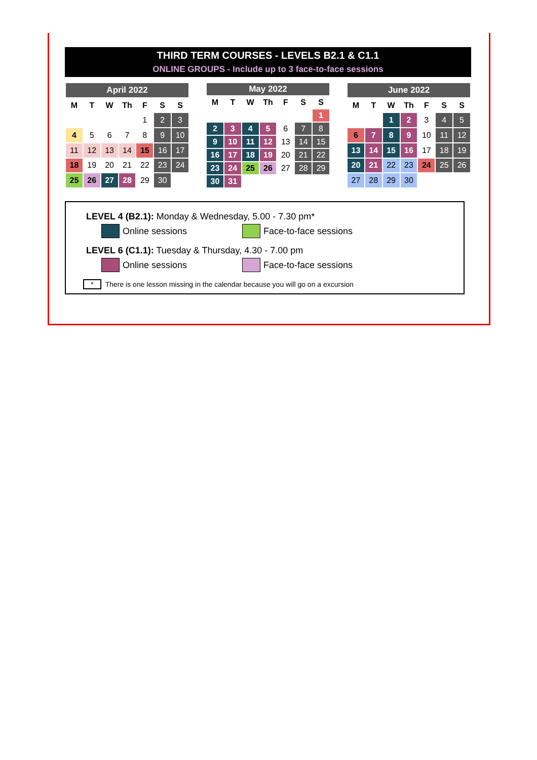THIRD TERM COURSES - LEVELS B2.1 & C1.1
ONLINE GROUPS - Include up to 3 face-to-face sessions
| April 2022 | | | | | | |
| --- | --- | --- | --- | --- | --- | --- |
| M | T | W | Th | F | S | S |
| | | | | 1 | 2 | 3 |
| 4 | 5 | 6 | 7 | 8 | 9 | 10 |
| 11 | 12 | 13 | 14 | 15 | 16 | 17 |
| 18 | 19 | 20 | 21 | 22 | 23 | 24 |
| 25 | 26 | 27 | 28 | 29 | 30 | |
| May 2022 | | | | | | |
| --- | --- | --- | --- | --- | --- | --- |
| M | T | W | Th | F | S | S |
| | | | | | | 1 |
| 2 | 3 | 4 | 5 | 6 | 7 | 8 |
| 9 | 10 | 11 | 12 | 13 | 14 | 15 |
| 16 | 17 | 18 | 19 | 20 | 21 | 22 |
| 23 | 24 | 25 | 26 | 27 | 28 | 29 |
| 30 | 31 | | | | | |
| June 2022 | | | | | | |
| --- | --- | --- | --- | --- | --- | --- |
| M | T | W | Th | F | S | S |
| | | 1 | 2 | 3 | 4 | 5 |
| 6 | 7 | 8 | 9 | 10 | 11 | 12 |
| 13 | 14 | 15 | 16 | 17 | 18 | 19 |
| 20 | 21 | 22 | 23 | 24 | 25 | 26 |
| 27 | 28 | 29 | 30 | | | |
LEVEL 4 (B2.1): Monday & Wednesday, 5.00 - 7.30 pm*
Online sessions Face-to-face sessions
LEVEL 6 (C1.1): Tuesday & Thursday, 4.30 - 7.00 pm
Online sessions Face-to-face sessions
* There is one lesson missing in the calendar because you will go on a excursion